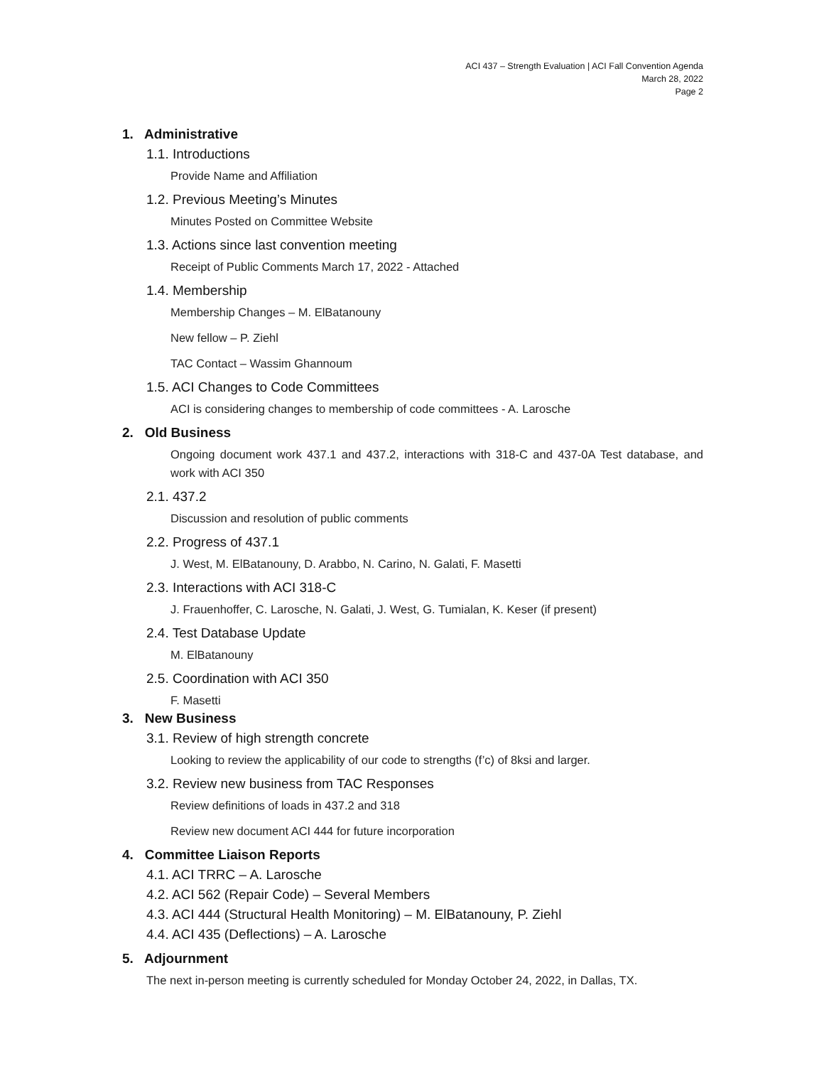ACI 437 – Strength Evaluation | ACI Fall Convention Agenda
March 28, 2022
Page 2
1. Administrative
1.1. Introductions
Provide Name and Affiliation
1.2. Previous Meeting’s Minutes
Minutes Posted on Committee Website
1.3. Actions since last convention meeting
Receipt of Public Comments March 17, 2022 - Attached
1.4. Membership
Membership Changes – M. ElBatanouny
New fellow – P. Ziehl
TAC Contact – Wassim Ghannoum
1.5. ACI Changes to Code Committees
ACI is considering changes to membership of code committees - A. Larosche
2. Old Business
Ongoing document work 437.1 and 437.2, interactions with 318-C and 437-0A Test database, and work with ACI 350
2.1. 437.2
Discussion and resolution of public comments
2.2. Progress of 437.1
J. West, M. ElBatanouny, D. Arabbo, N. Carino, N. Galati, F. Masetti
2.3. Interactions with ACI 318-C
J. Frauenhoffer, C. Larosche, N. Galati, J. West, G. Tumialan, K. Keser (if present)
2.4. Test Database Update
M. ElBatanouny
2.5. Coordination with ACI 350
F. Masetti
3. New Business
3.1. Review of high strength concrete
Looking to review the applicability of our code to strengths (f’c) of 8ksi and larger.
3.2. Review new business from TAC Responses
Review definitions of loads in 437.2 and 318
Review new document ACI 444 for future incorporation
4. Committee Liaison Reports
4.1. ACI TRRC – A. Larosche
4.2. ACI 562 (Repair Code) – Several Members
4.3. ACI 444 (Structural Health Monitoring) – M. ElBatanouny, P. Ziehl
4.4. ACI 435 (Deflections) – A. Larosche
5. Adjournment
The next in-person meeting is currently scheduled for Monday October 24, 2022, in Dallas, TX.